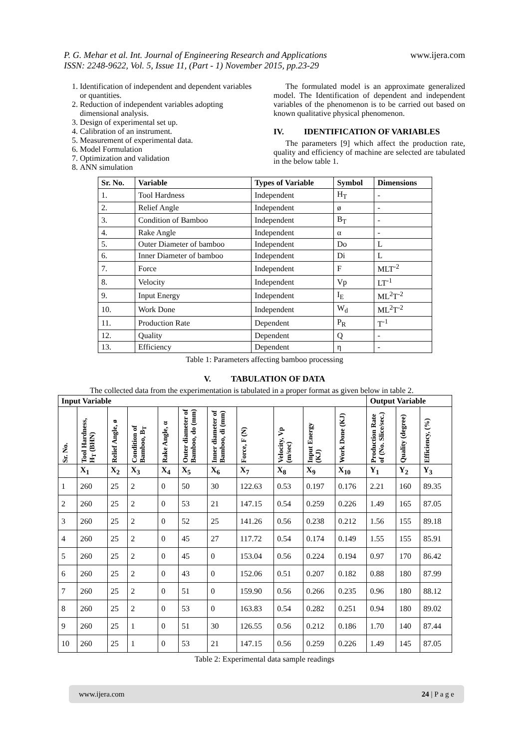P. G. Mehar et al. Int. Journal of Engineering Research and Applications
ISSN: 2248-9622, Vol. 5, Issue 11, (Part - 1) November 2015, pp.23-29
www.ijera.com
1. Identification of independent and dependent variables or quantities.
2. Reduction of independent variables adopting dimensional analysis.
3. Design of experimental set up.
4. Calibration of an instrument.
5. Measurement of experimental data.
6. Model Formulation
7. Optimization and validation
8. ANN simulation
The formulated model is an approximate generalized model. The Identification of dependent and independent variables of the phenomenon is to be carried out based on known qualitative physical phenomenon.
IV. IDENTIFICATION OF VARIABLES
The parameters [9] which affect the production rate, quality and efficiency of machine are selected are tabulated in the below table 1.
| Sr. No. | Variable | Types of Variable | Symbol | Dimensions |
| --- | --- | --- | --- | --- |
| 1. | Tool Hardness | Independent | H<sub>T</sub> | - |
| 2. | Relief Angle | Independent | ø | - |
| 3. | Condition of Bamboo | Independent | B<sub>T</sub> | - |
| 4. | Rake Angle | Independent | α | - |
| 5. | Outer Diameter of bamboo | Independent | Do | L |
| 6. | Inner Diameter of bamboo | Independent | Di | L |
| 7. | Force | Independent | F | MLT<sup>-2</sup> |
| 8. | Velocity | Independent | Vp | LT<sup>-1</sup> |
| 9. | Input Energy | Independent | I<sub>E</sub> | ML<sup>2</sup>T<sup>-2</sup> |
| 10. | Work Done | Independent | W<sub>d</sub> | ML<sup>2</sup>T<sup>-2</sup> |
| 11. | Production Rate | Dependent | P<sub>R</sub> | T<sup>-1</sup> |
| 12. | Quality | Dependent | Q | - |
| 13. | Efficiency | Dependent | η | - |
Table 1: Parameters affecting bamboo processing
V. TABULATION OF DATA
The collected data from the experimentation is tabulated in a proper format as given below in table 2.
| Input Variable | | | | | | | | | | | Output Variable | | |
| --- | --- | --- | --- | --- | --- | --- | --- | --- | --- | --- | --- | --- | --- |
| Sr. No. | Tool Hardness, H<sub>T</sub> (BHN) | Relief Angle, ø | Condition of Bamboo, B<sub>T</sub> | Rake Angle, α | Outer diameter of Bamboo, do (mm) | Inner diameter of Bamboo, di (mm) | Force, F (N) | Velocity, Vp (m/sec) | Input Energy (KJ) | Work Done (KJ) | Production Rate of (No. Slice/sec.) | Quality (degree) | Efficiency, (%) |
| | X<sub>1</sub> | X<sub>2</sub> | X<sub>3</sub> | X<sub>4</sub> | X<sub>5</sub> | X<sub>6</sub> | X<sub>7</sub> | X<sub>8</sub> | X<sub>9</sub> | X<sub>10</sub> | Y<sub>1</sub> | Y<sub>2</sub> | Y<sub>3</sub> |
| 1 | 260 | 25 | 2 | 0 | 50 | 30 | 122.63 | 0.53 | 0.197 | 0.176 | 2.21 | 160 | 89.35 |
| 2 | 260 | 25 | 2 | 0 | 53 | 21 | 147.15 | 0.54 | 0.259 | 0.226 | 1.49 | 165 | 87.05 |
| 3 | 260 | 25 | 2 | 0 | 52 | 25 | 141.26 | 0.56 | 0.238 | 0.212 | 1.56 | 155 | 89.18 |
| 4 | 260 | 25 | 2 | 0 | 45 | 27 | 117.72 | 0.54 | 0.174 | 0.149 | 1.55 | 155 | 85.91 |
| 5 | 260 | 25 | 2 | 0 | 45 | 0 | 153.04 | 0.56 | 0.224 | 0.194 | 0.97 | 170 | 86.42 |
| 6 | 260 | 25 | 2 | 0 | 43 | 0 | 152.06 | 0.51 | 0.207 | 0.182 | 0.88 | 180 | 87.99 |
| 7 | 260 | 25 | 2 | 0 | 51 | 0 | 159.90 | 0.56 | 0.266 | 0.235 | 0.96 | 180 | 88.12 |
| 8 | 260 | 25 | 2 | 0 | 53 | 0 | 163.83 | 0.54 | 0.282 | 0.251 | 0.94 | 180 | 89.02 |
| 9 | 260 | 25 | 1 | 0 | 51 | 30 | 126.55 | 0.56 | 0.212 | 0.186 | 1.70 | 140 | 87.44 |
| 10 | 260 | 25 | 1 | 0 | 53 | 21 | 147.15 | 0.56 | 0.259 | 0.226 | 1.49 | 145 | 87.05 |
Table 2: Experimental data sample readings
www.ijera.com 24 | P a g e